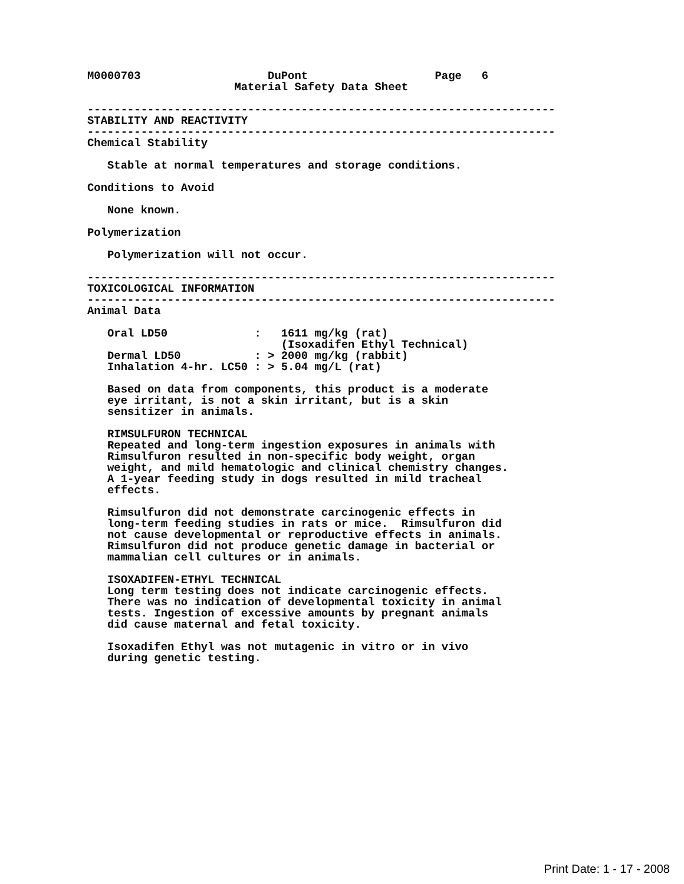M0000703                   DuPont                   Page   6
                      Material Safety Data Sheet

----------------------------------------------------------------------
STABILITY AND REACTIVITY
----------------------------------------------------------------------
Chemical Stability

   Stable at normal temperatures and storage conditions.

Conditions to Avoid

   None known.

Polymerization

   Polymerization will not occur.

----------------------------------------------------------------------
TOXICOLOGICAL INFORMATION
----------------------------------------------------------------------
Animal Data

   Oral LD50             :   1611 mg/kg (rat)
                             (Isoxadifen Ethyl Technical)
   Dermal LD50           : > 2000 mg/kg (rabbit)
   Inhalation 4-hr. LC50 : > 5.04 mg/L (rat)

   Based on data from components, this product is a moderate
   eye irritant, is not a skin irritant, but is a skin
   sensitizer in animals.

   RIMSULFURON TECHNICAL
   Repeated and long-term ingestion exposures in animals with
   Rimsulfuron resulted in non-specific body weight, organ
   weight, and mild hematologic and clinical chemistry changes.
   A 1-year feeding study in dogs resulted in mild tracheal
   effects.

   Rimsulfuron did not demonstrate carcinogenic effects in
   long-term feeding studies in rats or mice.  Rimsulfuron did
   not cause developmental or reproductive effects in animals.
   Rimsulfuron did not produce genetic damage in bacterial or
   mammalian cell cultures or in animals.

   ISOXADIFEN-ETHYL TECHNICAL
   Long term testing does not indicate carcinogenic effects.
   There was no indication of developmental toxicity in animal
   tests. Ingestion of excessive amounts by pregnant animals
   did cause maternal and fetal toxicity.

   Isoxadifen Ethyl was not mutagenic in vitro or in vivo
   during genetic testing.
Print Date: 1 - 17 - 2008